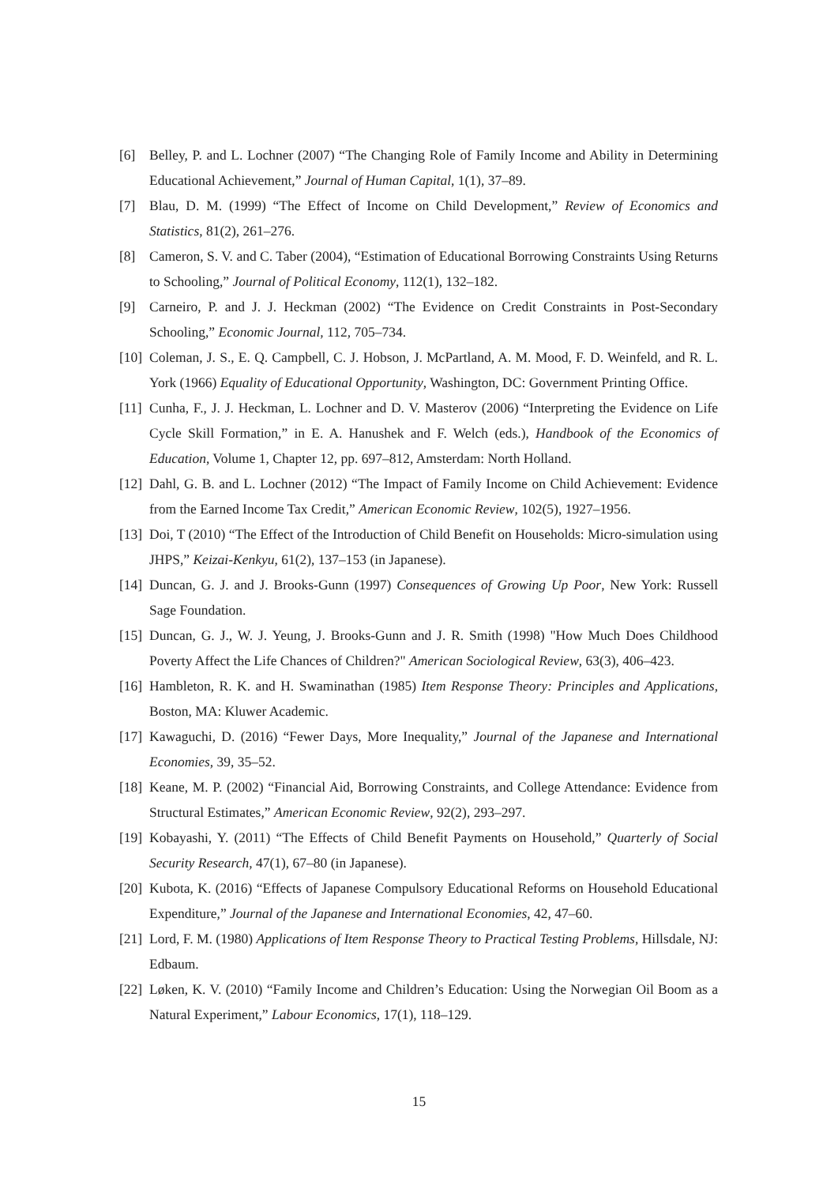[6] Belley, P. and L. Lochner (2007) “The Changing Role of Family Income and Ability in Determining Educational Achievement,” Journal of Human Capital, 1(1), 37–89.
[7] Blau, D. M. (1999) “The Effect of Income on Child Development,” Review of Economics and Statistics, 81(2), 261–276.
[8] Cameron, S. V. and C. Taber (2004), “Estimation of Educational Borrowing Constraints Using Returns to Schooling,” Journal of Political Economy, 112(1), 132–182.
[9] Carneiro, P. and J. J. Heckman (2002) “The Evidence on Credit Constraints in Post-Secondary Schooling,” Economic Journal, 112, 705–734.
[10] Coleman, J. S., E. Q. Campbell, C. J. Hobson, J. McPartland, A. M. Mood, F. D. Weinfeld, and R. L. York (1966) Equality of Educational Opportunity, Washington, DC: Government Printing Office.
[11] Cunha, F., J. J. Heckman, L. Lochner and D. V. Masterov (2006) “Interpreting the Evidence on Life Cycle Skill Formation,” in E. A. Hanushek and F. Welch (eds.), Handbook of the Economics of Education, Volume 1, Chapter 12, pp. 697–812, Amsterdam: North Holland.
[12] Dahl, G. B. and L. Lochner (2012) “The Impact of Family Income on Child Achievement: Evidence from the Earned Income Tax Credit,” American Economic Review, 102(5), 1927–1956.
[13] Doi, T (2010) “The Effect of the Introduction of Child Benefit on Households: Micro-simulation using JHPS,” Keizai-Kenkyu, 61(2), 137–153 (in Japanese).
[14] Duncan, G. J. and J. Brooks-Gunn (1997) Consequences of Growing Up Poor, New York: Russell Sage Foundation.
[15] Duncan, G. J., W. J. Yeung, J. Brooks-Gunn and J. R. Smith (1998) "How Much Does Childhood Poverty Affect the Life Chances of Children?" American Sociological Review, 63(3), 406–423.
[16] Hambleton, R. K. and H. Swaminathan (1985) Item Response Theory: Principles and Applications, Boston, MA: Kluwer Academic.
[17] Kawaguchi, D. (2016) “Fewer Days, More Inequality,” Journal of the Japanese and International Economies, 39, 35–52.
[18] Keane, M. P. (2002) “Financial Aid, Borrowing Constraints, and College Attendance: Evidence from Structural Estimates,” American Economic Review, 92(2), 293–297.
[19] Kobayashi, Y. (2011) “The Effects of Child Benefit Payments on Household,” Quarterly of Social Security Research, 47(1), 67–80 (in Japanese).
[20] Kubota, K. (2016) “Effects of Japanese Compulsory Educational Reforms on Household Educational Expenditure,” Journal of the Japanese and International Economies, 42, 47–60.
[21] Lord, F. M. (1980) Applications of Item Response Theory to Practical Testing Problems, Hillsdale, NJ: Edbaum.
[22] Løken, K. V. (2010) “Family Income and Children’s Education: Using the Norwegian Oil Boom as a Natural Experiment,” Labour Economics, 17(1), 118–129.
15